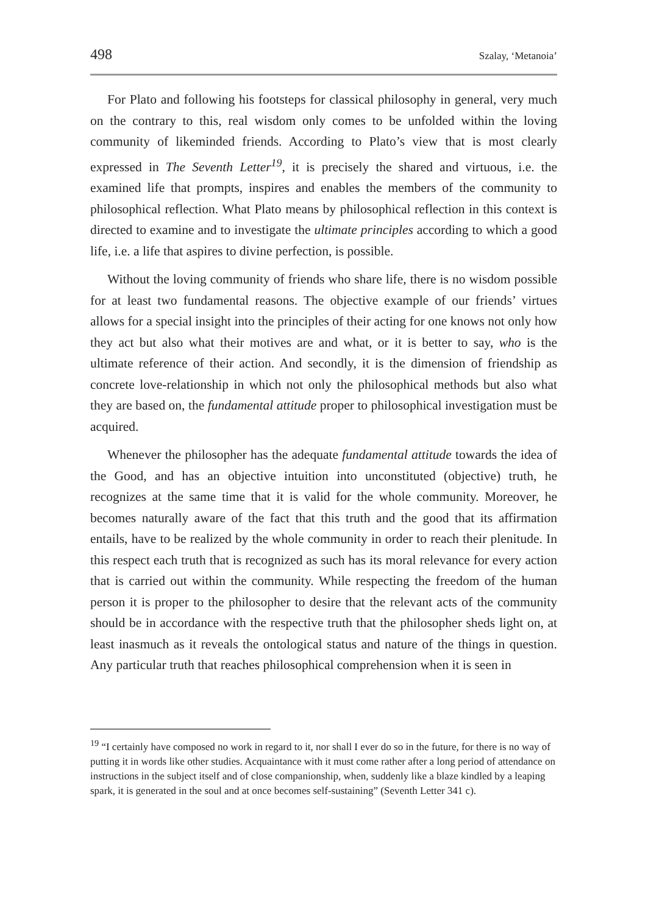498 Szalay, ‘Metanoia’
For Plato and following his footsteps for classical philosophy in general, very much on the contrary to this, real wisdom only comes to be unfolded within the loving community of likeminded friends. According to Plato’s view that is most clearly expressed in The Seventh Letter<sup>19</sup>, it is precisely the shared and virtuous, i.e. the examined life that prompts, inspires and enables the members of the community to philosophical reflection. What Plato means by philosophical reflection in this context is directed to examine and to investigate the ultimate principles according to which a good life, i.e. a life that aspires to divine perfection, is possible.
Without the loving community of friends who share life, there is no wisdom possible for at least two fundamental reasons. The objective example of our friends’ virtues allows for a special insight into the principles of their acting for one knows not only how they act but also what their motives are and what, or it is better to say, who is the ultimate reference of their action. And secondly, it is the dimension of friendship as concrete love-relationship in which not only the philosophical methods but also what they are based on, the fundamental attitude proper to philosophical investigation must be acquired.
Whenever the philosopher has the adequate fundamental attitude towards the idea of the Good, and has an objective intuition into unconstituted (objective) truth, he recognizes at the same time that it is valid for the whole community. Moreover, he becomes naturally aware of the fact that this truth and the good that its affirmation entails, have to be realized by the whole community in order to reach their plenitude. In this respect each truth that is recognized as such has its moral relevance for every action that is carried out within the community. While respecting the freedom of the human person it is proper to the philosopher to desire that the relevant acts of the community should be in accordance with the respective truth that the philosopher sheds light on, at least inasmuch as it reveals the ontological status and nature of the things in question. Any particular truth that reaches philosophical comprehension when it is seen in
<sup>19</sup> “I certainly have composed no work in regard to it, nor shall I ever do so in the future, for there is no way of putting it in words like other studies. Acquaintance with it must come rather after a long period of attendance on instructions in the subject itself and of close companionship, when, suddenly like a blaze kindled by a leaping spark, it is generated in the soul and at once becomes self-sustaining” (Seventh Letter 341 c).